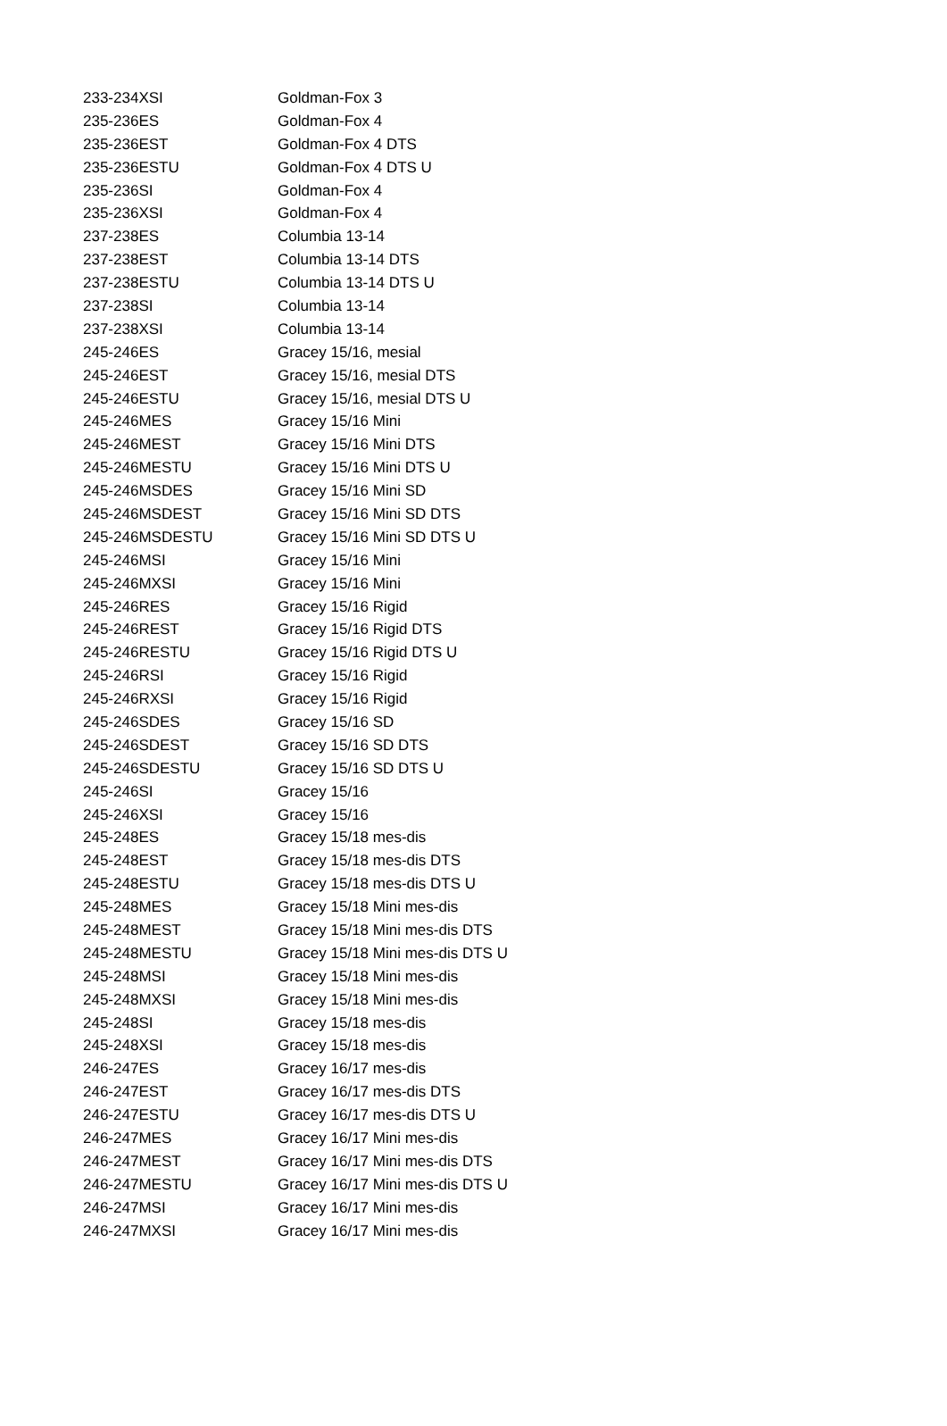| 233-234XSI | Goldman-Fox 3 |
| 235-236ES | Goldman-Fox 4 |
| 235-236EST | Goldman-Fox 4 DTS |
| 235-236ESTU | Goldman-Fox 4 DTS U |
| 235-236SI | Goldman-Fox 4 |
| 235-236XSI | Goldman-Fox 4 |
| 237-238ES | Columbia 13-14 |
| 237-238EST | Columbia 13-14 DTS |
| 237-238ESTU | Columbia 13-14 DTS U |
| 237-238SI | Columbia 13-14 |
| 237-238XSI | Columbia 13-14 |
| 245-246ES | Gracey 15/16, mesial |
| 245-246EST | Gracey 15/16, mesial DTS |
| 245-246ESTU | Gracey 15/16, mesial DTS U |
| 245-246MES | Gracey 15/16 Mini |
| 245-246MEST | Gracey 15/16 Mini DTS |
| 245-246MESTU | Gracey 15/16 Mini DTS U |
| 245-246MSDES | Gracey 15/16 Mini SD |
| 245-246MSDEST | Gracey 15/16 Mini SD DTS |
| 245-246MSDESTU | Gracey 15/16 Mini SD DTS U |
| 245-246MSI | Gracey 15/16 Mini |
| 245-246MXSI | Gracey 15/16 Mini |
| 245-246RES | Gracey 15/16 Rigid |
| 245-246REST | Gracey 15/16 Rigid DTS |
| 245-246RESTU | Gracey 15/16 Rigid DTS U |
| 245-246RSI | Gracey 15/16 Rigid |
| 245-246RXSI | Gracey 15/16 Rigid |
| 245-246SDES | Gracey 15/16 SD |
| 245-246SDEST | Gracey 15/16 SD DTS |
| 245-246SDESTU | Gracey 15/16 SD DTS U |
| 245-246SI | Gracey 15/16 |
| 245-246XSI | Gracey 15/16 |
| 245-248ES | Gracey 15/18 mes-dis |
| 245-248EST | Gracey 15/18 mes-dis DTS |
| 245-248ESTU | Gracey 15/18 mes-dis DTS U |
| 245-248MES | Gracey 15/18 Mini mes-dis |
| 245-248MEST | Gracey 15/18 Mini mes-dis DTS |
| 245-248MESTU | Gracey 15/18 Mini mes-dis DTS U |
| 245-248MSI | Gracey 15/18 Mini mes-dis |
| 245-248MXSI | Gracey 15/18 Mini mes-dis |
| 245-248SI | Gracey 15/18 mes-dis |
| 245-248XSI | Gracey 15/18 mes-dis |
| 246-247ES | Gracey 16/17 mes-dis |
| 246-247EST | Gracey 16/17 mes-dis DTS |
| 246-247ESTU | Gracey 16/17 mes-dis DTS U |
| 246-247MES | Gracey 16/17 Mini mes-dis |
| 246-247MEST | Gracey 16/17 Mini mes-dis DTS |
| 246-247MESTU | Gracey 16/17 Mini mes-dis DTS U |
| 246-247MSI | Gracey 16/17 Mini mes-dis |
| 246-247MXSI | Gracey 16/17 Mini mes-dis |